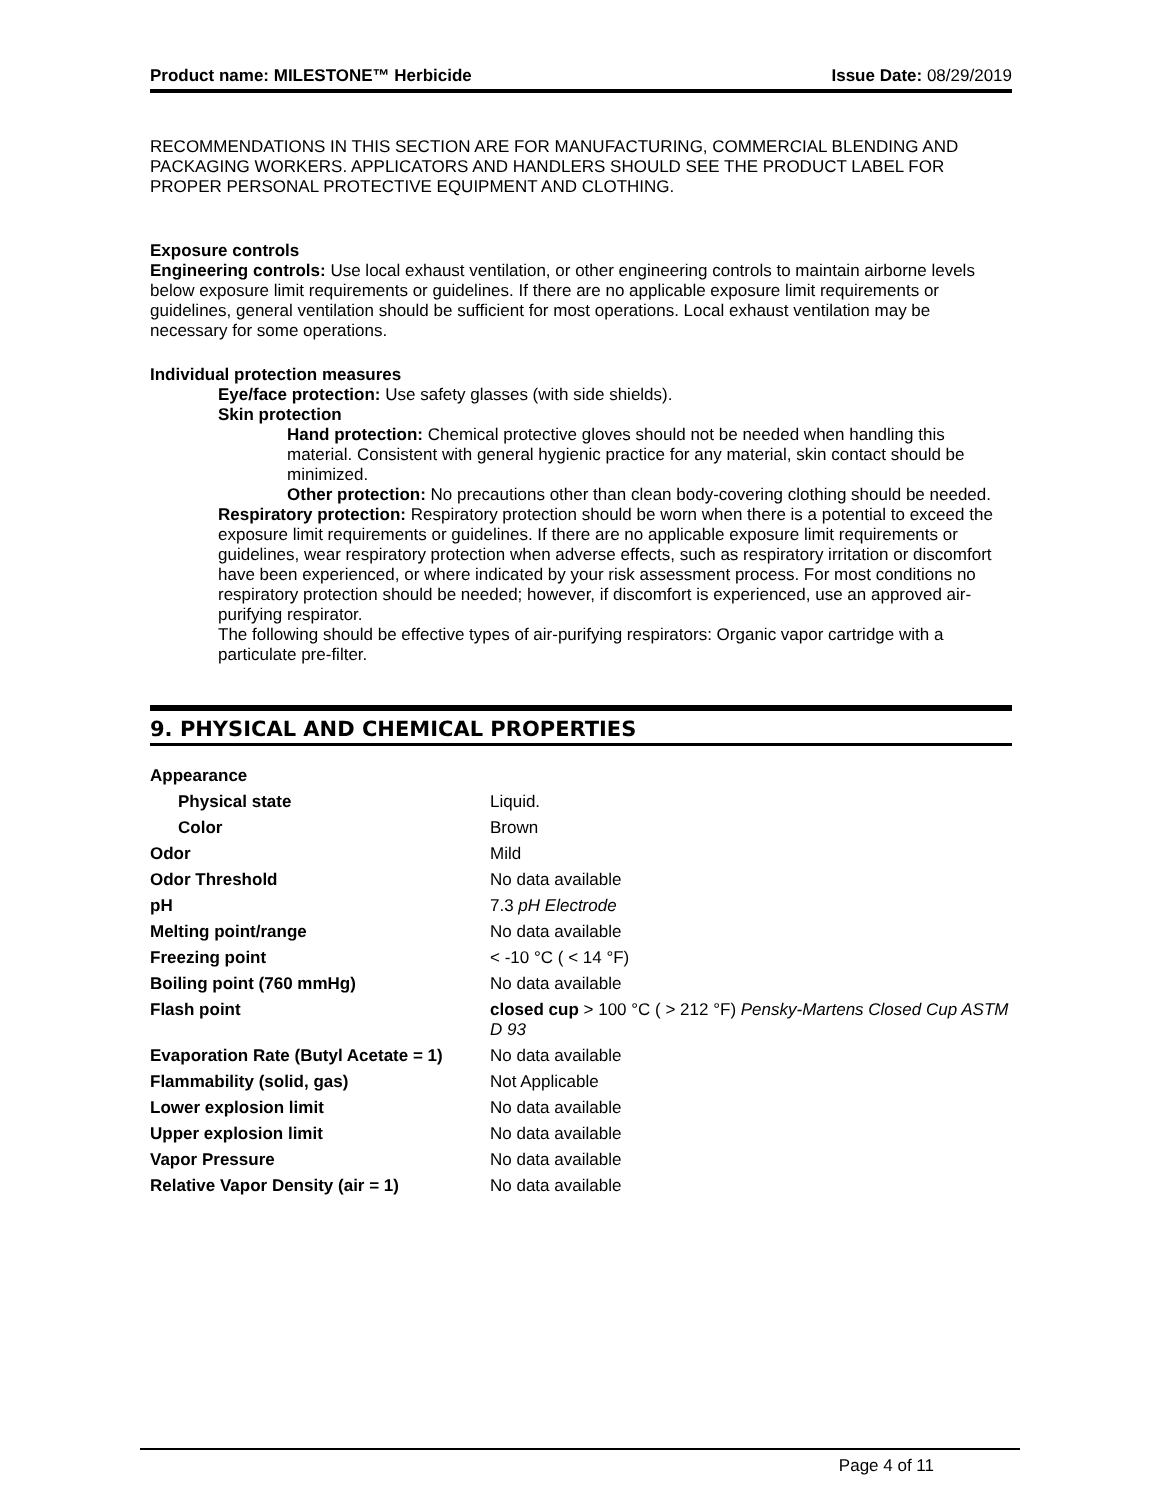Product name: MILESTONE™ Herbicide Issue Date: 08/29/2019
RECOMMENDATIONS IN THIS SECTION ARE FOR MANUFACTURING, COMMERCIAL BLENDING AND PACKAGING WORKERS. APPLICATORS AND HANDLERS SHOULD SEE THE PRODUCT LABEL FOR PROPER PERSONAL PROTECTIVE EQUIPMENT AND CLOTHING.
Exposure controls
Engineering controls: Use local exhaust ventilation, or other engineering controls to maintain airborne levels below exposure limit requirements or guidelines. If there are no applicable exposure limit requirements or guidelines, general ventilation should be sufficient for most operations. Local exhaust ventilation may be necessary for some operations.
Individual protection measures
Eye/face protection: Use safety glasses (with side shields).
Skin protection
Hand protection: Chemical protective gloves should not be needed when handling this material. Consistent with general hygienic practice for any material, skin contact should be minimized.
Other protection: No precautions other than clean body-covering clothing should be needed.
Respiratory protection: Respiratory protection should be worn when there is a potential to exceed the exposure limit requirements or guidelines. If there are no applicable exposure limit requirements or guidelines, wear respiratory protection when adverse effects, such as respiratory irritation or discomfort have been experienced, or where indicated by your risk assessment process. For most conditions no respiratory protection should be needed; however, if discomfort is experienced, use an approved air-purifying respirator.
The following should be effective types of air-purifying respirators: Organic vapor cartridge with a particulate pre-filter.
9. PHYSICAL AND CHEMICAL PROPERTIES
| Appearance | |
| Physical state | Liquid. |
| Color | Brown |
| Odor | Mild |
| Odor Threshold | No data available |
| pH | 7.3 pH Electrode |
| Melting point/range | No data available |
| Freezing point | < -10 °C ( < 14 °F) |
| Boiling point (760 mmHg) | No data available |
| Flash point | closed cup > 100 °C ( > 212 °F) Pensky-Martens Closed Cup ASTM D 93 |
| Evaporation Rate (Butyl Acetate = 1) | No data available |
| Flammability (solid, gas) | Not Applicable |
| Lower explosion limit | No data available |
| Upper explosion limit | No data available |
| Vapor Pressure | No data available |
| Relative Vapor Density (air = 1) | No data available |
Page 4 of 11